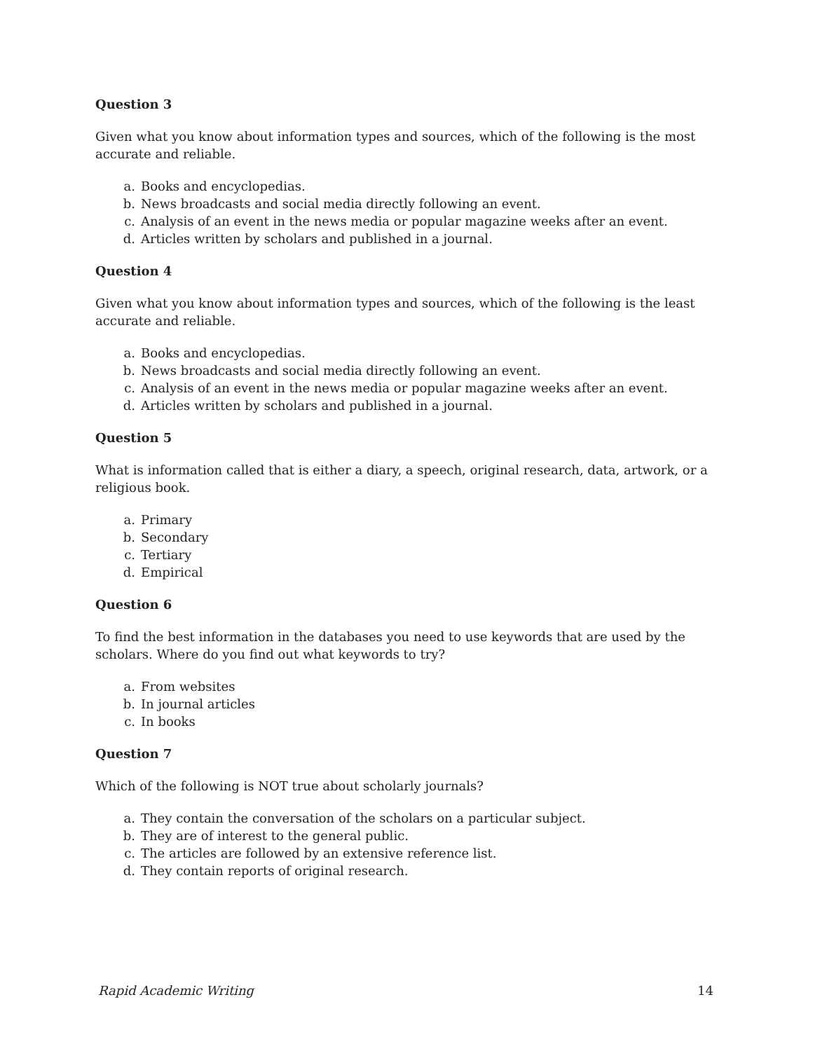Question 3
Given what you know about information types and sources, which of the following is the most accurate and reliable.
a. Books and encyclopedias.
b. News broadcasts and social media directly following an event.
c. Analysis of an event in the news media or popular magazine weeks after an event.
d. Articles written by scholars and published in a journal.
Question 4
Given what you know about information types and sources, which of the following is the least accurate and reliable.
a. Books and encyclopedias.
b. News broadcasts and social media directly following an event.
c. Analysis of an event in the news media or popular magazine weeks after an event.
d. Articles written by scholars and published in a journal.
Question 5
What is information called that is either a diary, a speech, original research, data, artwork, or a religious book.
a. Primary
b. Secondary
c. Tertiary
d. Empirical
Question 6
To find the best information in the databases you need to use keywords that are used by the scholars. Where do you find out what keywords to try?
a. From websites
b. In journal articles
c. In books
Question 7
Which of the following is NOT true about scholarly journals?
a. They contain the conversation of the scholars on a particular subject.
b. They are of interest to the general public.
c. The articles are followed by an extensive reference list.
d. They contain reports of original research.
Rapid Academic Writing 14